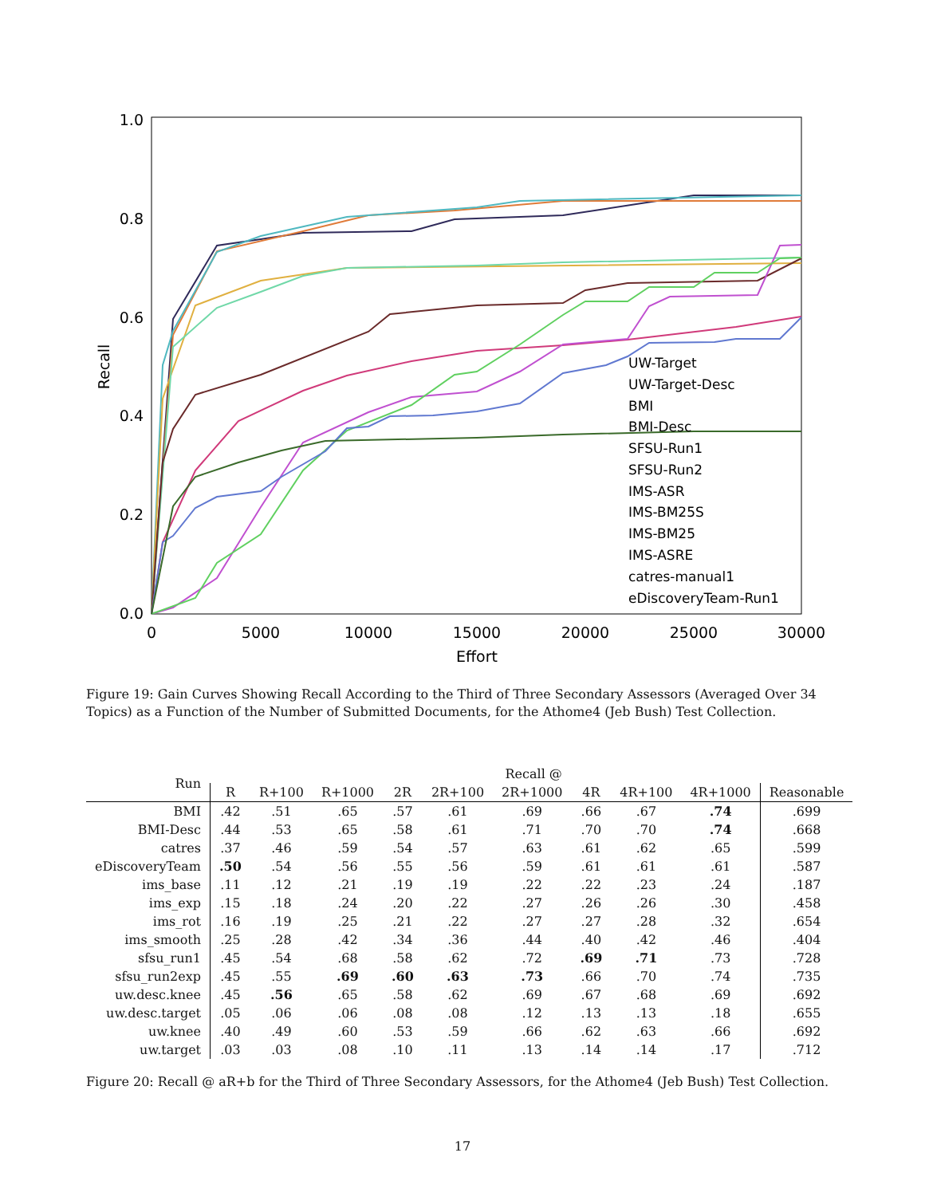1.0
0.8
0.6
0.4
0.2
0.0
0
5000
10000
15000
20000
25000
30000
Effort
Recall
UW-Target
UW-Target-Desc
BMI
BMI-Desc
SFSU-Run1
SFSU-Run2
IMS-ASR
IMS-BM25S
IMS-BM25
IMS-ASRE
catres-manual1
eDiscoveryTeam-Run1
Figure 19: Gain Curves Showing Recall According to the Third of Three Secondary Assessors (Averaged Over 34 Topics) as a Function of the Number of Submitted Documents, for the Athome4 (Jeb Bush) Test Collection.
| Run | Recall @ | | | | | | | | | |
| --- | --- | --- | --- | --- | --- | --- | --- | --- | --- | --- |
| | R | R+100 | R+1000 | 2R | 2R+100 | 2R+1000 | 4R | 4R+100 | 4R+1000 | Reasonable |
| BMI | .42 | .51 | .65 | .57 | .61 | .69 | .66 | .67 | .74 | .699 |
| BMI-Desc | .44 | .53 | .65 | .58 | .61 | .71 | .70 | .70 | .74 | .668 |
| catres | .37 | .46 | .59 | .54 | .57 | .63 | .61 | .62 | .65 | .599 |
| eDiscoveryTeam | .50 | .54 | .56 | .55 | .56 | .59 | .61 | .61 | .61 | .587 |
| ims_base | .11 | .12 | .21 | .19 | .19 | .22 | .22 | .23 | .24 | .187 |
| ims_exp | .15 | .18 | .24 | .20 | .22 | .27 | .26 | .26 | .30 | .458 |
| ims_rot | .16 | .19 | .25 | .21 | .22 | .27 | .27 | .28 | .32 | .654 |
| ims_smooth | .25 | .28 | .42 | .34 | .36 | .44 | .40 | .42 | .46 | .404 |
| sfsu_run1 | .45 | .54 | .68 | .58 | .62 | .72 | .69 | .71 | .73 | .728 |
| sfsu_run2exp | .45 | .55 | .69 | .60 | .63 | .73 | .66 | .70 | .74 | .735 |
| uw.desc.knee | .45 | .56 | .65 | .58 | .62 | .69 | .67 | .68 | .69 | .692 |
| uw.desc.target | .05 | .06 | .06 | .08 | .08 | .12 | .13 | .13 | .18 | .655 |
| uw.knee | .40 | .49 | .60 | .53 | .59 | .66 | .62 | .63 | .66 | .692 |
| uw.target | .03 | .03 | .08 | .10 | .11 | .13 | .14 | .14 | .17 | .712 |
Figure 20: Recall @ aR+b for the Third of Three Secondary Assessors, for the Athome4 (Jeb Bush) Test Collection.
17